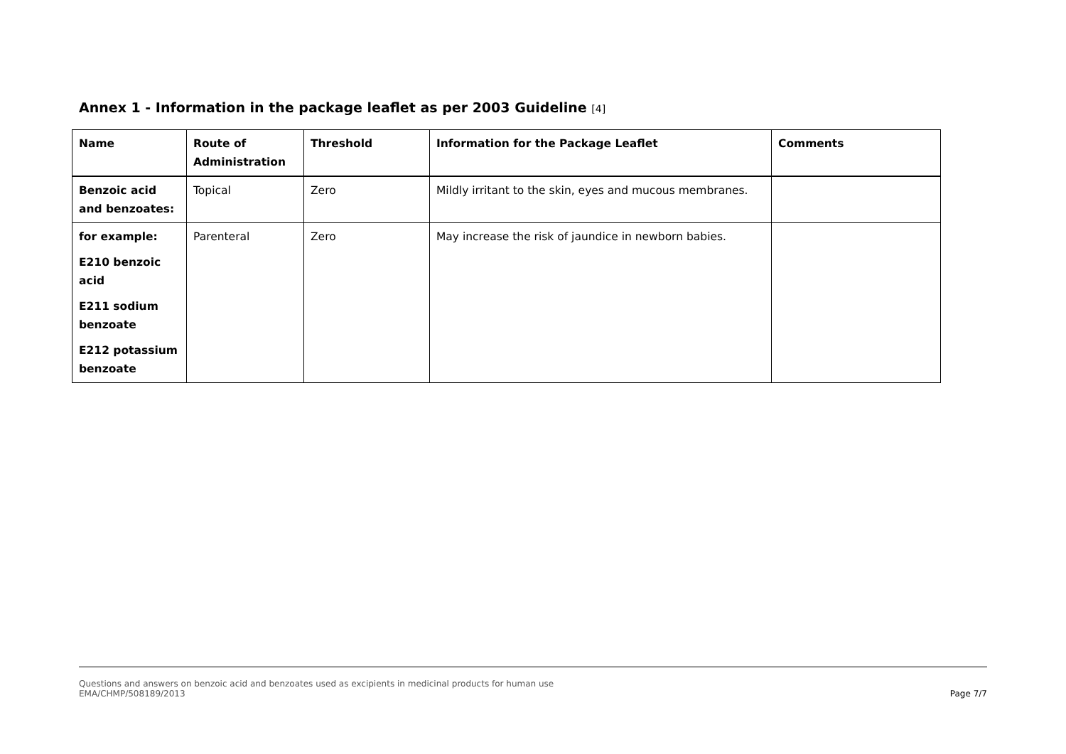Annex 1 - Information in the package leaflet as per 2003 Guideline [4]
| Name | Route of Administration | Threshold | Information for the Package Leaflet | Comments |
| --- | --- | --- | --- | --- |
| Benzoic acid and benzoates: | Topical | Zero | Mildly irritant to the skin, eyes and mucous membranes. | |
| for example: E210 benzoic acid E211 sodium benzoate E212 potassium benzoate | Parenteral | Zero | May increase the risk of jaundice in newborn babies. | |
Questions and answers on benzoic acid and benzoates used as excipients in medicinal products for human use
EMA/CHMP/508189/2013
Page 7/7